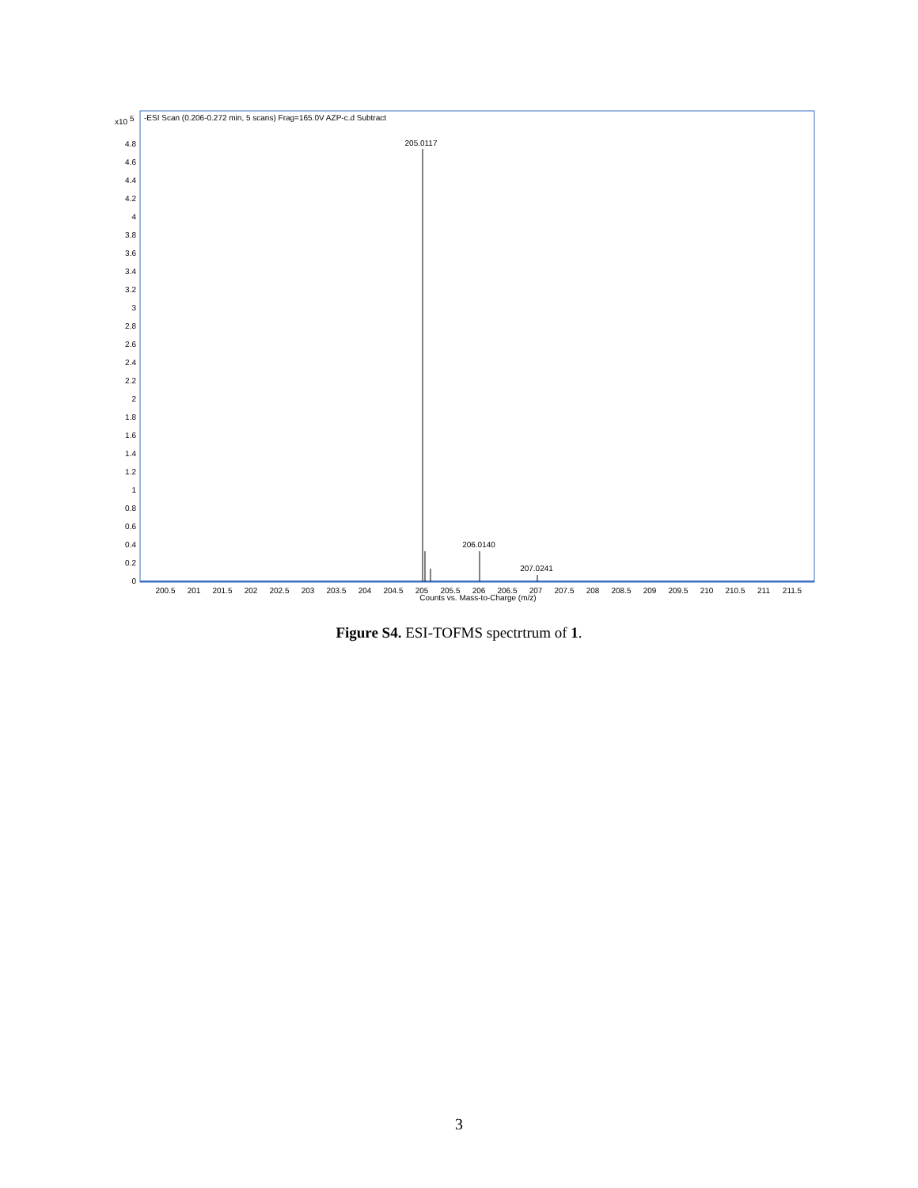x10 5
-ESI Scan (0.206-0.272 min, 5 scans) Frag=165.0V AZP-c.d Subtract
4.8
4.6
4.4
4.2
4
3.8
3.6
3.4
3.2
3
2.8
2.6
2.4
2.2
2
1.8
1.6
1.4
1.2
1
0.8
0.6
0.4
0.2
0
205.0117
206.0140
207.0241
200.5
201
201.5
202
202.5
203
203.5
204
204.5
205
205.5
206
206.5
207
207.5
208
208.5
209
209.5
210
210.5
211
211.5
Counts vs. Mass-to-Charge (m/z)
Figure S4. ESI-TOFMS spectrtrum of 1.
3